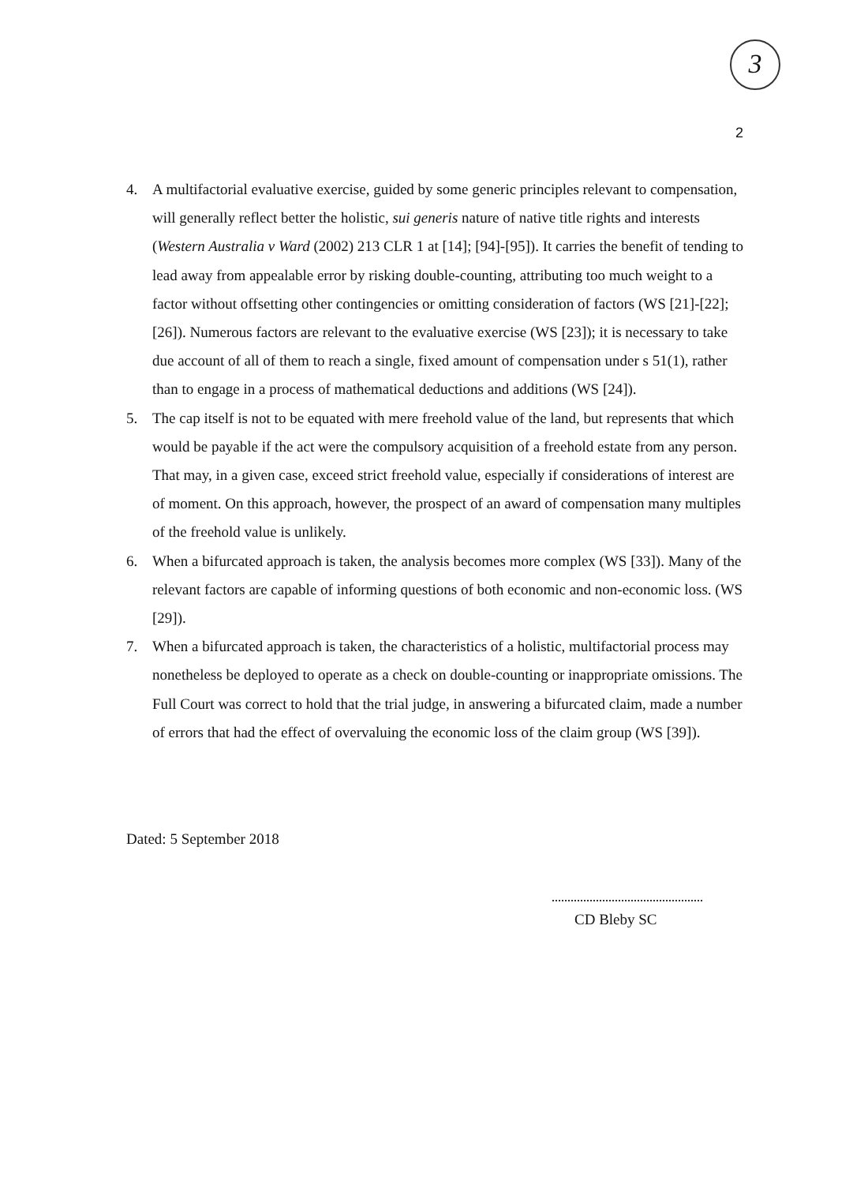3
2
4. A multifactorial evaluative exercise, guided by some generic principles relevant to compensation, will generally reflect better the holistic, sui generis nature of native title rights and interests (Western Australia v Ward (2002) 213 CLR 1 at [14]; [94]-[95]). It carries the benefit of tending to lead away from appealable error by risking double-counting, attributing too much weight to a factor without offsetting other contingencies or omitting consideration of factors (WS [21]-[22]; [26]). Numerous factors are relevant to the evaluative exercise (WS [23]); it is necessary to take due account of all of them to reach a single, fixed amount of compensation under s 51(1), rather than to engage in a process of mathematical deductions and additions (WS [24]).
5. The cap itself is not to be equated with mere freehold value of the land, but represents that which would be payable if the act were the compulsory acquisition of a freehold estate from any person. That may, in a given case, exceed strict freehold value, especially if considerations of interest are of moment. On this approach, however, the prospect of an award of compensation many multiples of the freehold value is unlikely.
6. When a bifurcated approach is taken, the analysis becomes more complex (WS [33]). Many of the relevant factors are capable of informing questions of both economic and non-economic loss. (WS [29]).
7. When a bifurcated approach is taken, the characteristics of a holistic, multifactorial process may nonetheless be deployed to operate as a check on double-counting or inappropriate omissions. The Full Court was correct to hold that the trial judge, in answering a bifurcated claim, made a number of errors that had the effect of overvaluing the economic loss of the claim group (WS [39]).
Dated: 5 September 2018
CD Bleby SC